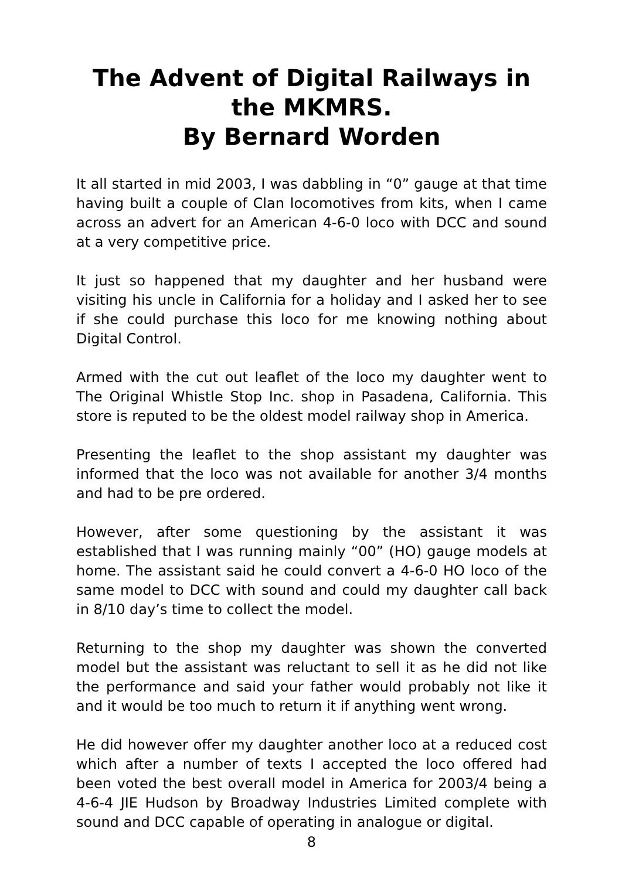The Advent of Digital Railways in the MKMRS.
By Bernard Worden
It all started in mid 2003, I was dabbling in “0” gauge at that time having built a couple of Clan locomotives from kits, when I came across an advert for an American 4-6-0 loco with DCC and sound at a very competitive price.
It just so happened that my daughter and her husband were visiting his uncle in California for a holiday and I asked her to see if she could purchase this loco for me knowing nothing about Digital Control.
Armed with the cut out leaflet of the loco my daughter went to The Original Whistle Stop Inc. shop in Pasadena, California. This store is reputed to be the oldest model railway shop in America.
Presenting the leaflet to the shop assistant my daughter was informed that the loco was not available for another 3/4 months and had to be pre ordered.
However, after some questioning by the assistant it was established that I was running mainly “00” (HO) gauge models at home. The assistant said he could convert a 4-6-0 HO loco of the same model to DCC with sound and could my daughter call back in 8/10 day’s time to collect the model.
Returning to the shop my daughter was shown the converted model but the assistant was reluctant to sell it as he did not like the performance and said your father would probably not like it and it would be too much to return it if anything went wrong.
He did however offer my daughter another loco at a reduced cost which after a number of texts I accepted the loco offered had been voted the best overall model in America for 2003/4 being a 4-6-4 JIE Hudson by Broadway Industries Limited complete with sound and DCC capable of operating in analogue or digital.
8